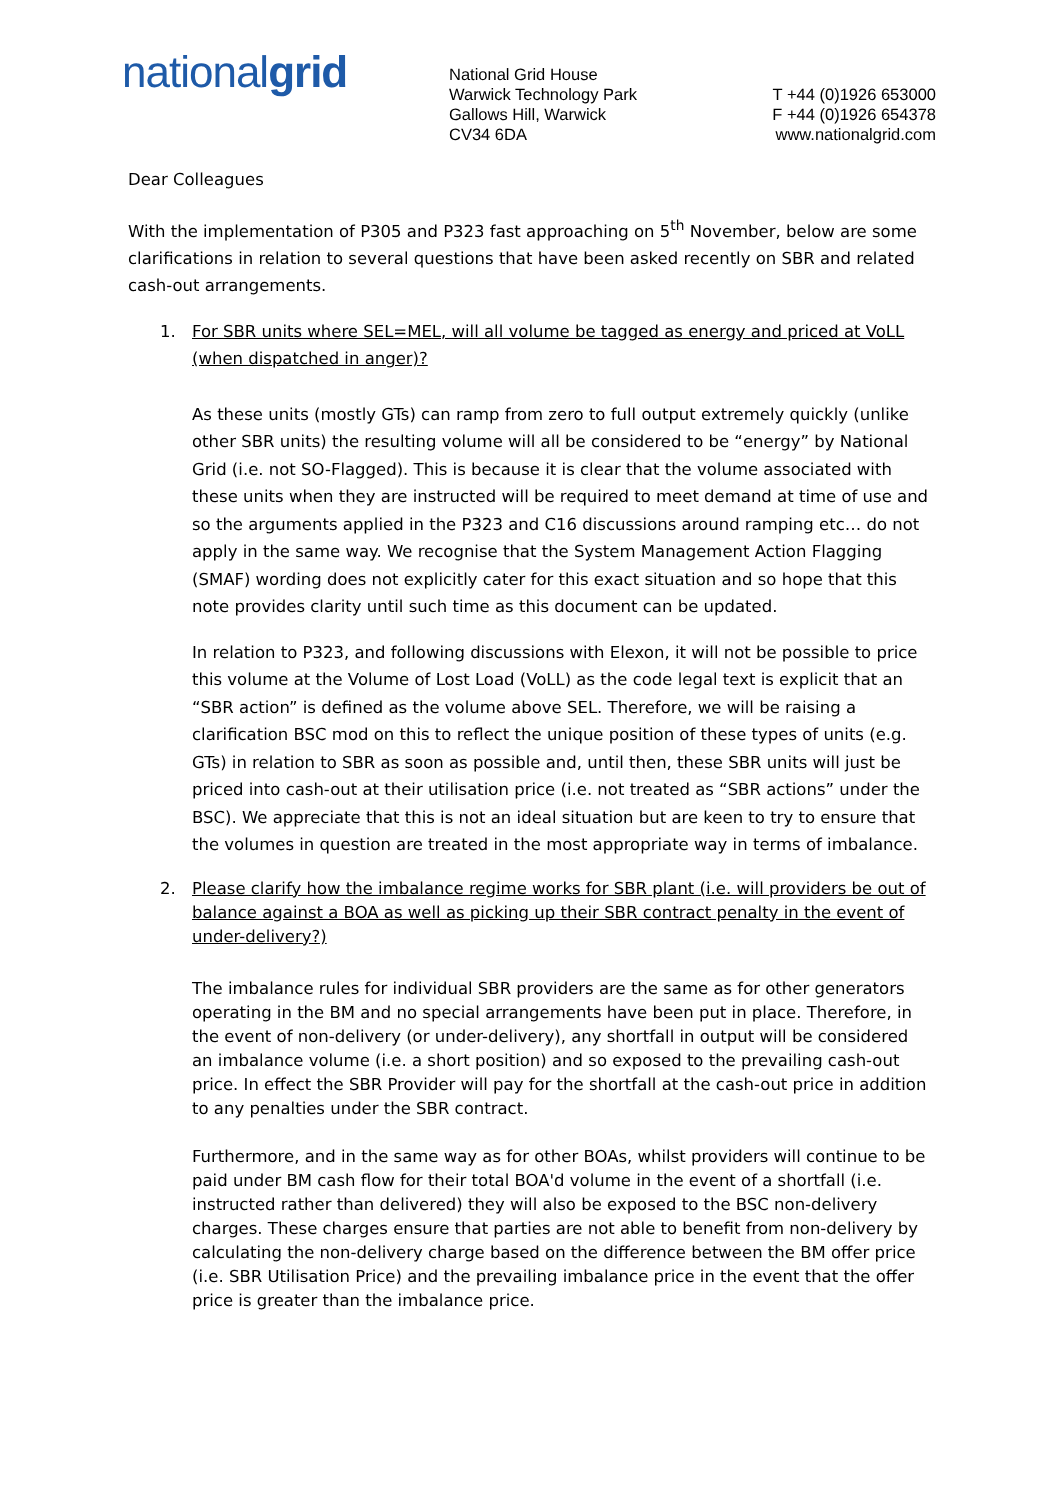nationalgrid
National Grid House
Warwick Technology Park
Gallows Hill, Warwick
CV34 6DA
T +44 (0)1926 653000
F +44 (0)1926 654378
www.nationalgrid.com
Dear Colleagues
With the implementation of P305 and P323 fast approaching on 5<sup>th</sup> November, below are some clarifications in relation to several questions that have been asked recently on SBR and related cash-out arrangements.
1. For SBR units where SEL=MEL, will all volume be tagged as energy and priced at VoLL (when dispatched in anger)?
As these units (mostly GTs) can ramp from zero to full output extremely quickly (unlike other SBR units) the resulting volume will all be considered to be “energy” by National Grid (i.e. not SO-Flagged). This is because it is clear that the volume associated with these units when they are instructed will be required to meet demand at time of use and so the arguments applied in the P323 and C16 discussions around ramping etc… do not apply in the same way. We recognise that the System Management Action Flagging (SMAF) wording does not explicitly cater for this exact situation and so hope that this note provides clarity until such time as this document can be updated.
In relation to P323, and following discussions with Elexon, it will not be possible to price this volume at the Volume of Lost Load (VoLL) as the code legal text is explicit that an “SBR action” is defined as the volume above SEL. Therefore, we will be raising a clarification BSC mod on this to reflect the unique position of these types of units (e.g. GTs) in relation to SBR as soon as possible and, until then, these SBR units will just be priced into cash-out at their utilisation price (i.e. not treated as “SBR actions” under the BSC). We appreciate that this is not an ideal situation but are keen to try to ensure that the volumes in question are treated in the most appropriate way in terms of imbalance.
2. Please clarify how the imbalance regime works for SBR plant (i.e. will providers be out of balance against a BOA as well as picking up their SBR contract penalty in the event of under-delivery?)
The imbalance rules for individual SBR providers are the same as for other generators operating in the BM and no special arrangements have been put in place. Therefore, in the event of non-delivery (or under-delivery), any shortfall in output will be considered an imbalance volume (i.e. a short position) and so exposed to the prevailing cash-out price. In effect the SBR Provider will pay for the shortfall at the cash-out price in addition to any penalties under the SBR contract.
Furthermore, and in the same way as for other BOAs, whilst providers will continue to be paid under BM cash flow for their total BOA'd volume in the event of a shortfall (i.e. instructed rather than delivered) they will also be exposed to the BSC non-delivery charges. These charges ensure that parties are not able to benefit from non-delivery by calculating the non-delivery charge based on the difference between the BM offer price (i.e. SBR Utilisation Price) and the prevailing imbalance price in the event that the offer price is greater than the imbalance price.